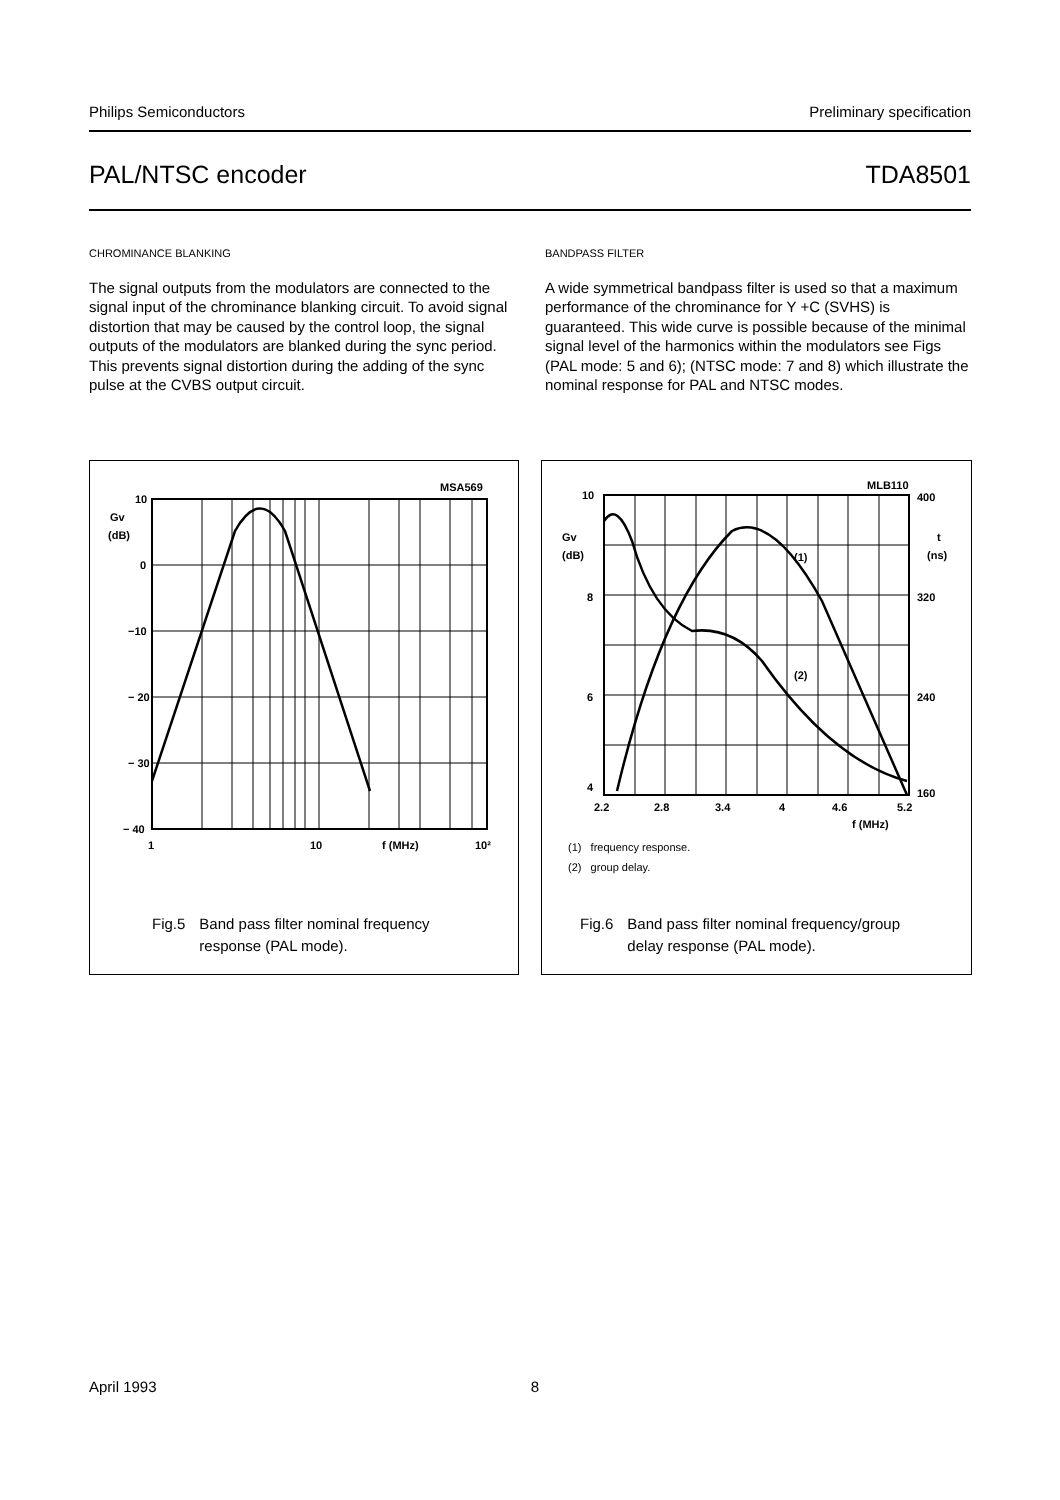Philips Semiconductors Preliminary specification
PAL/NTSC encoder TDA8501
CHROMINANCE BLANKING
The signal outputs from the modulators are connected to the signal input of the chrominance blanking circuit. To avoid signal distortion that may be caused by the control loop, the signal outputs of the modulators are blanked during the sync period. This prevents signal distortion during the adding of the sync pulse at the CVBS output circuit.
BANDPASS FILTER
A wide symmetrical bandpass filter is used so that a maximum performance of the chrominance for Y +C (SVHS) is guaranteed. This wide curve is possible because of the minimal signal level of the harmonics within the modulators see Figs (PAL mode: 5 and 6); (NTSC mode: 7 and 8) which illustrate the nominal response for PAL and NTSC modes.
MSA569
10
Gv
(dB)
0
−10
− 20
− 30
− 40
1
10
f (MHz)
10²
Fig.5 Band pass filter nominal frequency
response (PAL mode).
MLB110
10
Gv
(dB)
8
6
4
400
t
(ns)
320
240
160
(1)
(2)
2.2
2.8
3.4
4
4.6
5.2
f (MHz)
(1) frequency response.
(2) group delay.
Fig.6 Band pass filter nominal frequency/group
delay response (PAL mode).
April 1993 8